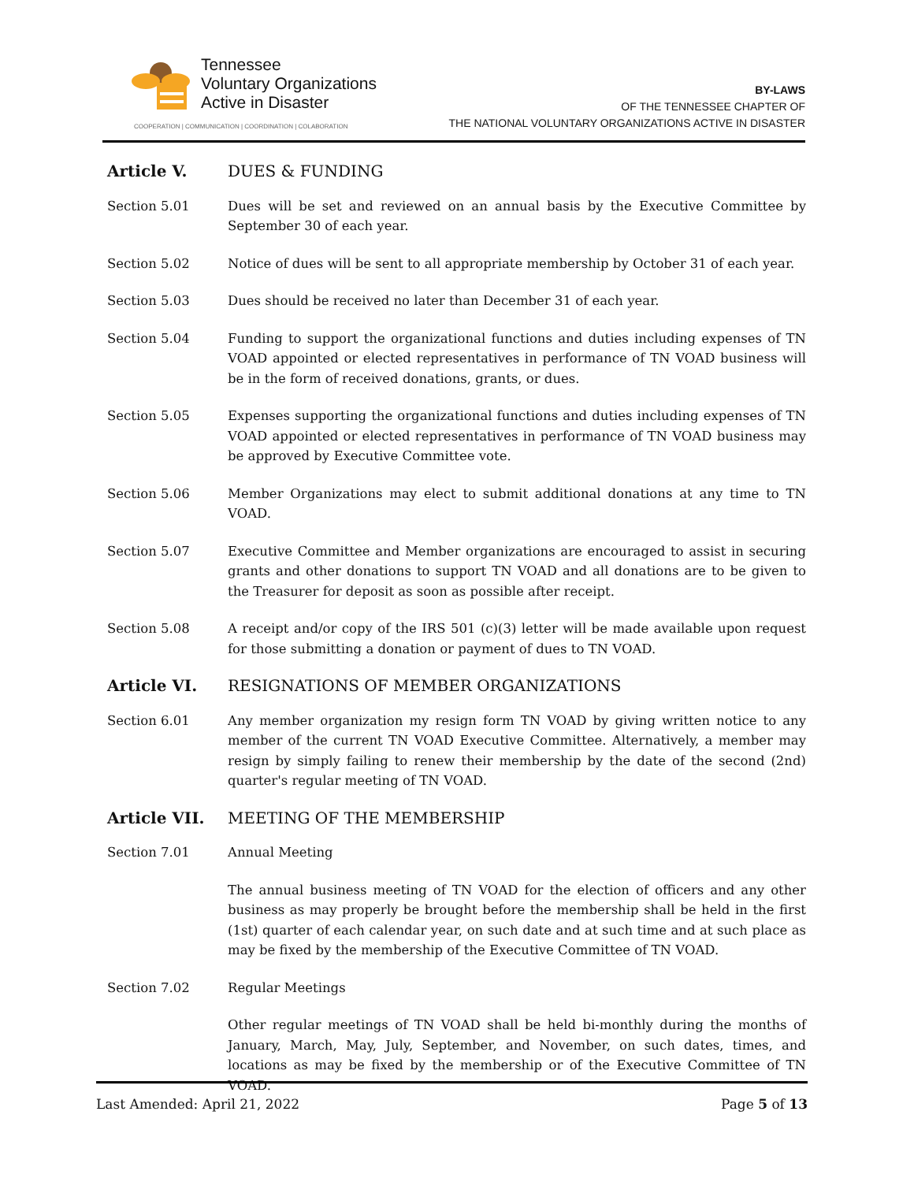Tennessee
Voluntary Organizations
Active in Disaster
COOPERATION | COMMUNICATION | COORDINATION | COLABORATION
BY-LAWS
OF THE TENNESSEE CHAPTER OF
THE NATIONAL VOLUNTARY ORGANIZATIONS ACTIVE IN DISASTER
Article V. DUES & FUNDING
Section 5.01 Dues will be set and reviewed on an annual basis by the Executive Committee by September 30 of each year.
Section 5.02 Notice of dues will be sent to all appropriate membership by October 31 of each year.
Section 5.03 Dues should be received no later than December 31 of each year.
Section 5.04 Funding to support the organizational functions and duties including expenses of TN VOAD appointed or elected representatives in performance of TN VOAD business will be in the form of received donations, grants, or dues.
Section 5.05 Expenses supporting the organizational functions and duties including expenses of TN VOAD appointed or elected representatives in performance of TN VOAD business may be approved by Executive Committee vote.
Section 5.06 Member Organizations may elect to submit additional donations at any time to TN VOAD.
Section 5.07 Executive Committee and Member organizations are encouraged to assist in securing grants and other donations to support TN VOAD and all donations are to be given to the Treasurer for deposit as soon as possible after receipt.
Section 5.08 A receipt and/or copy of the IRS 501 (c)(3) letter will be made available upon request for those submitting a donation or payment of dues to TN VOAD.
Article VI. RESIGNATIONS OF MEMBER ORGANIZATIONS
Section 6.01 Any member organization my resign form TN VOAD by giving written notice to any member of the current TN VOAD Executive Committee. Alternatively, a member may resign by simply failing to renew their membership by the date of the second (2nd) quarter's regular meeting of TN VOAD.
Article VII. MEETING OF THE MEMBERSHIP
Section 7.01 Annual Meeting
The annual business meeting of TN VOAD for the election of officers and any other business as may properly be brought before the membership shall be held in the first (1st) quarter of each calendar year, on such date and at such time and at such place as may be fixed by the membership of the Executive Committee of TN VOAD.
Section 7.02 Regular Meetings
Other regular meetings of TN VOAD shall be held bi-monthly during the months of January, March, May, July, September, and November, on such dates, times, and locations as may be fixed by the membership or of the Executive Committee of TN VOAD.
Last Amended: April 21, 2022 Page 5 of 13